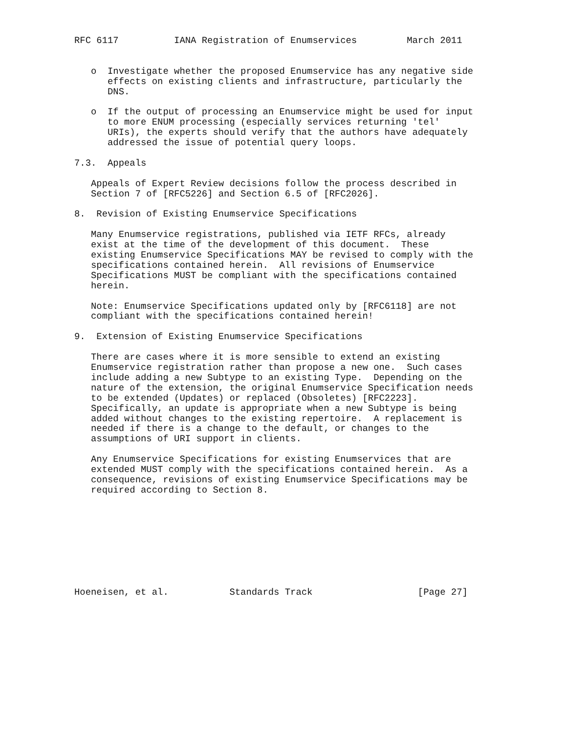RFC 6117          IANA Registration of Enumservices         March 2011


   o  Investigate whether the proposed Enumservice has any negative side
      effects on existing clients and infrastructure, particularly the
      DNS.

   o  If the output of processing an Enumservice might be used for input
      to more ENUM processing (especially services returning 'tel'
      URIs), the experts should verify that the authors have adequately
      addressed the issue of potential query loops.

7.3.  Appeals

   Appeals of Expert Review decisions follow the process described in
   Section 7 of [RFC5226] and Section 6.5 of [RFC2026].

8.  Revision of Existing Enumservice Specifications

   Many Enumservice registrations, published via IETF RFCs, already
   exist at the time of the development of this document.  These
   existing Enumservice Specifications MAY be revised to comply with the
   specifications contained herein.  All revisions of Enumservice
   Specifications MUST be compliant with the specifications contained
   herein.

   Note: Enumservice Specifications updated only by [RFC6118] are not
   compliant with the specifications contained herein!

9.  Extension of Existing Enumservice Specifications

   There are cases where it is more sensible to extend an existing
   Enumservice registration rather than propose a new one.  Such cases
   include adding a new Subtype to an existing Type.  Depending on the
   nature of the extension, the original Enumservice Specification needs
   to be extended (Updates) or replaced (Obsoletes) [RFC2223].
   Specifically, an update is appropriate when a new Subtype is being
   added without changes to the existing repertoire.  A replacement is
   needed if there is a change to the default, or changes to the
   assumptions of URI support in clients.

   Any Enumservice Specifications for existing Enumservices that are
   extended MUST comply with the specifications contained herein.  As a
   consequence, revisions of existing Enumservice Specifications may be
   required according to Section 8.









Hoeneisen, et al.           Standards Track                   [Page 27]